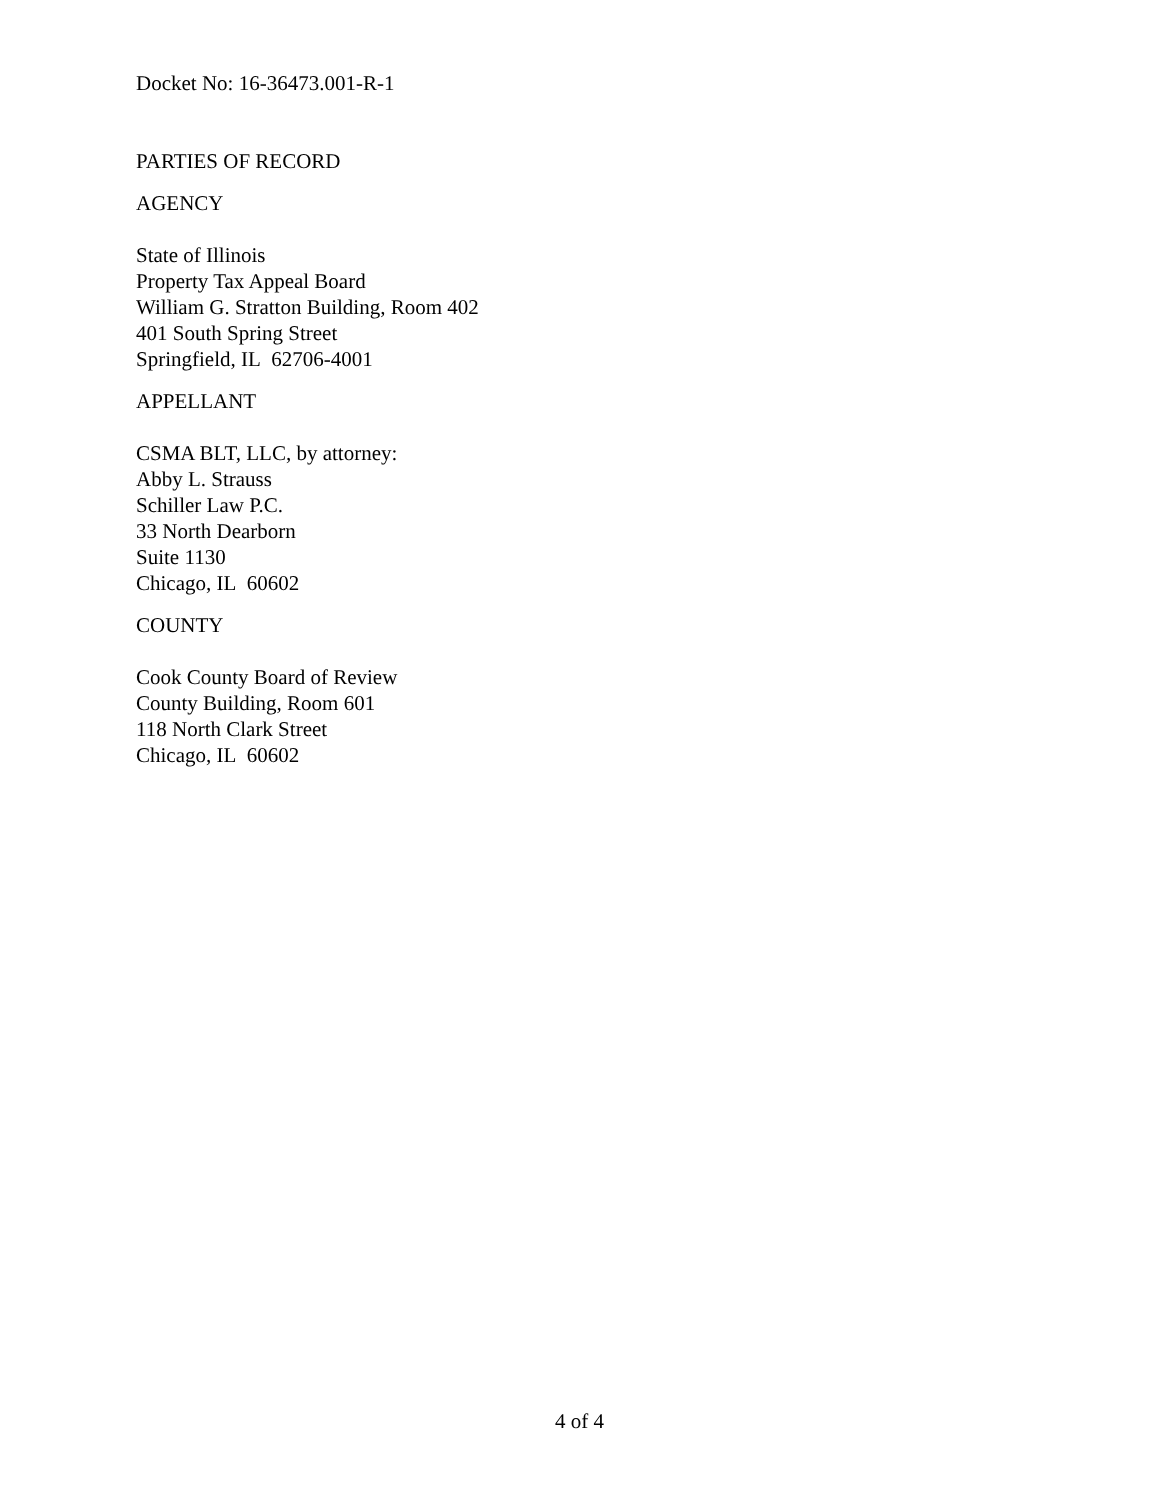Docket No: 16-36473.001-R-1
PARTIES OF RECORD
AGENCY
State of Illinois
Property Tax Appeal Board
William G. Stratton Building, Room 402
401 South Spring Street
Springfield, IL 62706-4001
APPELLANT
CSMA BLT, LLC, by attorney:
Abby L. Strauss
Schiller Law P.C.
33 North Dearborn
Suite 1130
Chicago, IL 60602
COUNTY
Cook County Board of Review
County Building, Room 601
118 North Clark Street
Chicago, IL 60602
4 of 4